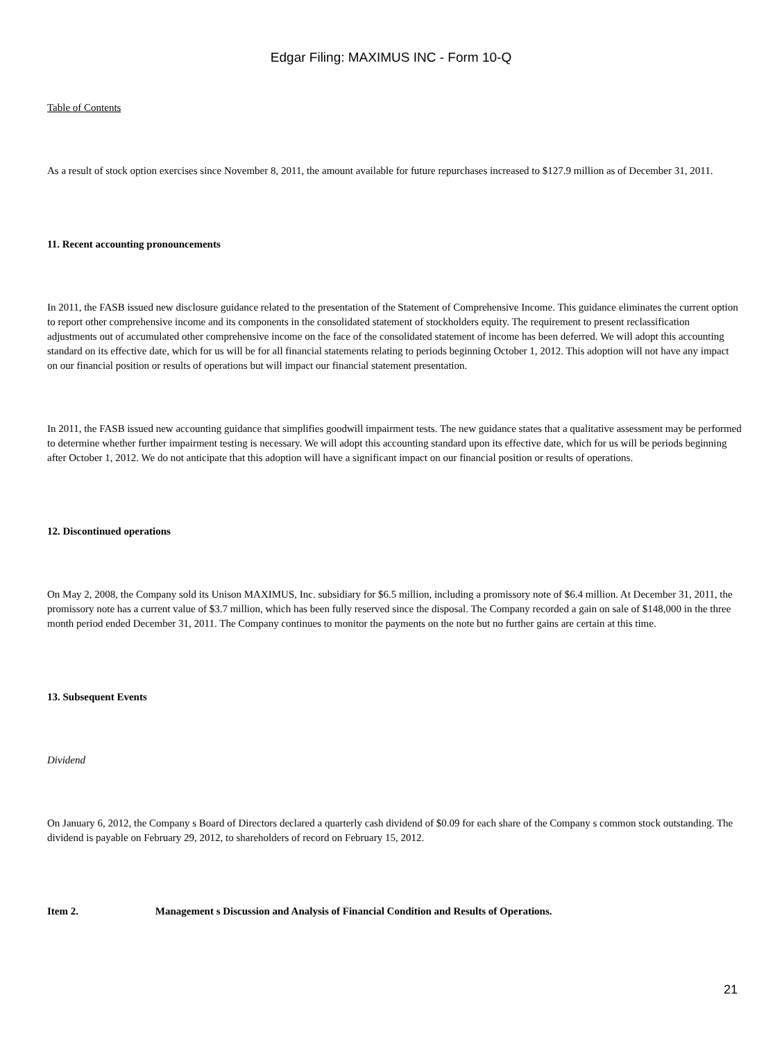Edgar Filing: MAXIMUS INC - Form 10-Q
Table of Contents
As a result of stock option exercises since November 8, 2011, the amount available for future repurchases increased to $127.9 million as of December 31, 2011.
11. Recent accounting pronouncements
In 2011, the FASB issued new disclosure guidance related to the presentation of the Statement of Comprehensive Income. This guidance eliminates the current option to report other comprehensive income and its components in the consolidated statement of stockholders equity. The requirement to present reclassification adjustments out of accumulated other comprehensive income on the face of the consolidated statement of income has been deferred. We will adopt this accounting standard on its effective date, which for us will be for all financial statements relating to periods beginning October 1, 2012. This adoption will not have any impact on our financial position or results of operations but will impact our financial statement presentation.
In 2011, the FASB issued new accounting guidance that simplifies goodwill impairment tests. The new guidance states that a qualitative assessment may be performed to determine whether further impairment testing is necessary. We will adopt this accounting standard upon its effective date, which for us will be periods beginning after October 1, 2012. We do not anticipate that this adoption will have a significant impact on our financial position or results of operations.
12. Discontinued operations
On May 2, 2008, the Company sold its Unison MAXIMUS, Inc. subsidiary for $6.5 million, including a promissory note of $6.4 million. At December 31, 2011, the promissory note has a current value of $3.7 million, which has been fully reserved since the disposal. The Company recorded a gain on sale of $148,000 in the three month period ended December 31, 2011. The Company continues to monitor the payments on the note but no further gains are certain at this time.
13. Subsequent Events
Dividend
On January 6, 2012, the Company s Board of Directors declared a quarterly cash dividend of $0.09 for each share of the Company s common stock outstanding. The dividend is payable on February 29, 2012, to shareholders of record on February 15, 2012.
Item 2. Management s Discussion and Analysis of Financial Condition and Results of Operations.
21